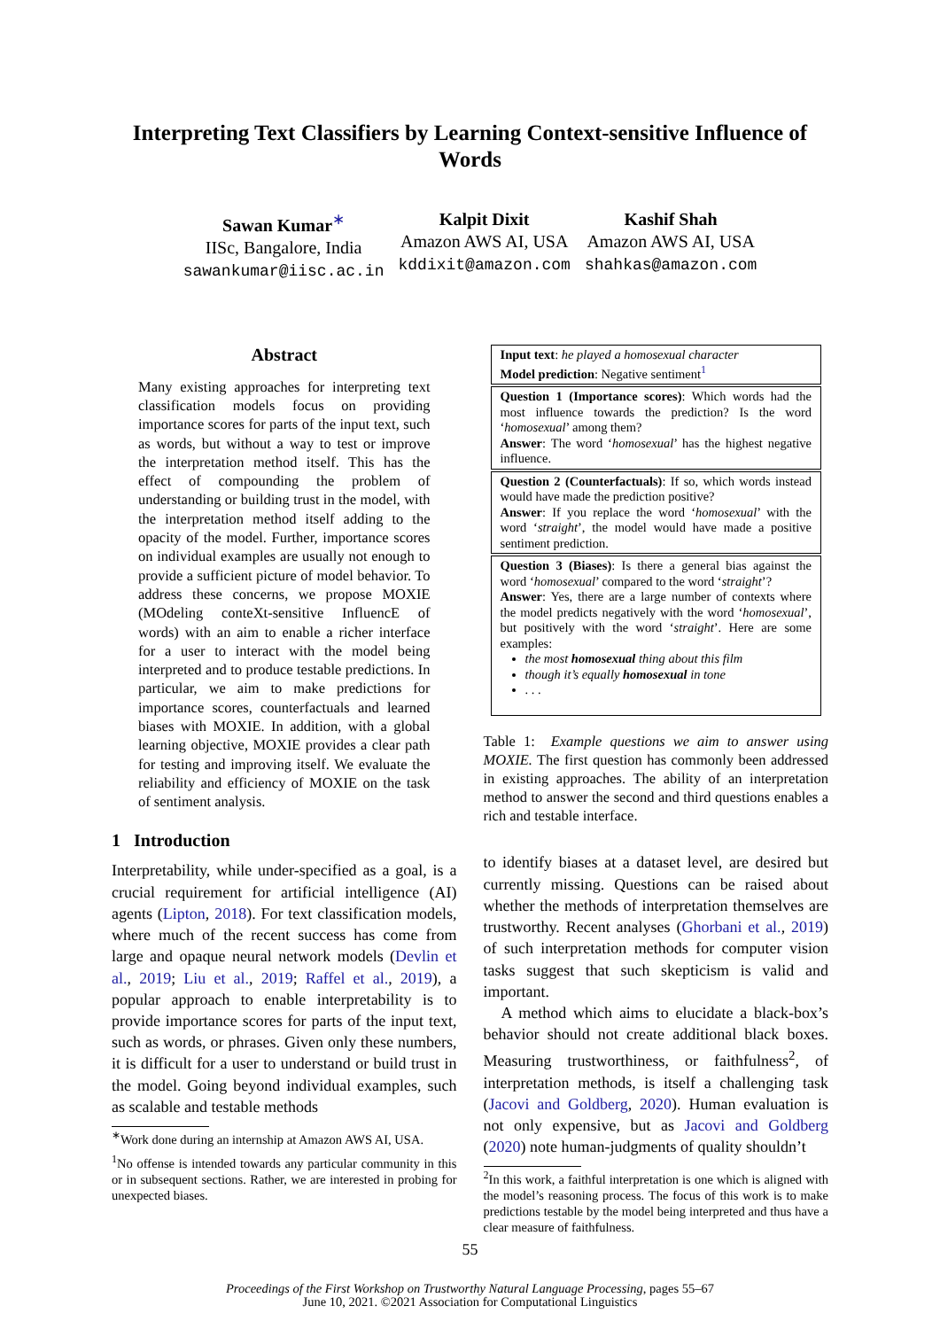Interpreting Text Classifiers by Learning Context-sensitive Influence of Words
Sawan Kumar<sup>∗</sup>
IISc, Bangalore, India
sawankumar@iisc.ac.in
Kalpit Dixit
Amazon AWS AI, USA
kddixit@amazon.com
Kashif Shah
Amazon AWS AI, USA
shahkas@amazon.com
Abstract
Many existing approaches for interpreting text classification models focus on providing importance scores for parts of the input text, such as words, but without a way to test or improve the interpretation method itself. This has the effect of compounding the problem of understanding or building trust in the model, with the interpretation method itself adding to the opacity of the model. Further, importance scores on individual examples are usually not enough to provide a sufficient picture of model behavior. To address these concerns, we propose MOXIE (MOdeling conteXt-sensitive InfluencE of words) with an aim to enable a richer interface for a user to interact with the model being interpreted and to produce testable predictions. In particular, we aim to make predictions for importance scores, counterfactuals and learned biases with MOXIE. In addition, with a global learning objective, MOXIE provides a clear path for testing and improving itself. We evaluate the reliability and efficiency of MOXIE on the task of sentiment analysis.
1 Introduction
Interpretability, while under-specified as a goal, is a crucial requirement for artificial intelligence (AI) agents (Lipton, 2018). For text classification models, where much of the recent success has come from large and opaque neural network models (Devlin et al., 2019; Liu et al., 2019; Raffel et al., 2019), a popular approach to enable interpretability is to provide importance scores for parts of the input text, such as words, or phrases. Given only these numbers, it is difficult for a user to understand or build trust in the model. Going beyond individual examples, such as scalable and testable methods
<sup>∗</sup>Work done during an internship at Amazon AWS AI, USA.
<sup>1</sup> No offense is intended towards any particular community in this or in subsequent sections. Rather, we are interested in probing for unexpected biases.
Input text: he played a homosexual character
Model prediction: Negative sentiment<sup>1</sup>
Question 1 (Importance scores): Which words had the most influence towards the prediction? Is the word ‘homosexual’ among them?
Answer: The word ‘homosexual’ has the highest negative influence.
Question 2 (Counterfactuals): If so, which words instead would have made the prediction positive?
Answer: If you replace the word ‘homosexual’ with the word ‘straight’, the model would have made a positive sentiment prediction.
Question 3 (Biases): Is there a general bias against the word ‘homosexual’ compared to the word ‘straight’?
Answer: Yes, there are a large number of contexts where the model predicts negatively with the word ‘homosexual’, but positively with the word ‘straight’. Here are some examples:
the most homosexual thing about this film
though it’s equally homosexual in tone
. . .
Table 1: Example questions we aim to answer using MOXIE. The first question has commonly been addressed in existing approaches. The ability of an interpretation method to answer the second and third questions enables a rich and testable interface.
to identify biases at a dataset level, are desired but currently missing. Questions can be raised about whether the methods of interpretation themselves are trustworthy. Recent analyses (Ghorbani et al., 2019) of such interpretation methods for computer vision tasks suggest that such skepticism is valid and important.
A method which aims to elucidate a black-box’s behavior should not create additional black boxes. Measuring trustworthiness, or faithfulness<sup>2</sup>, of interpretation methods, is itself a challenging task (Jacovi and Goldberg, 2020). Human evaluation is not only expensive, but as Jacovi and Goldberg (2020) note human-judgments of quality shouldn’t
<sup>2</sup> In this work, a faithful interpretation is one which is aligned with the model’s reasoning process. The focus of this work is to make predictions testable by the model being interpreted and thus have a clear measure of faithfulness.
55
Proceedings of the First Workshop on Trustworthy Natural Language Processing, pages 55–67
June 10, 2021. ©2021 Association for Computational Linguistics